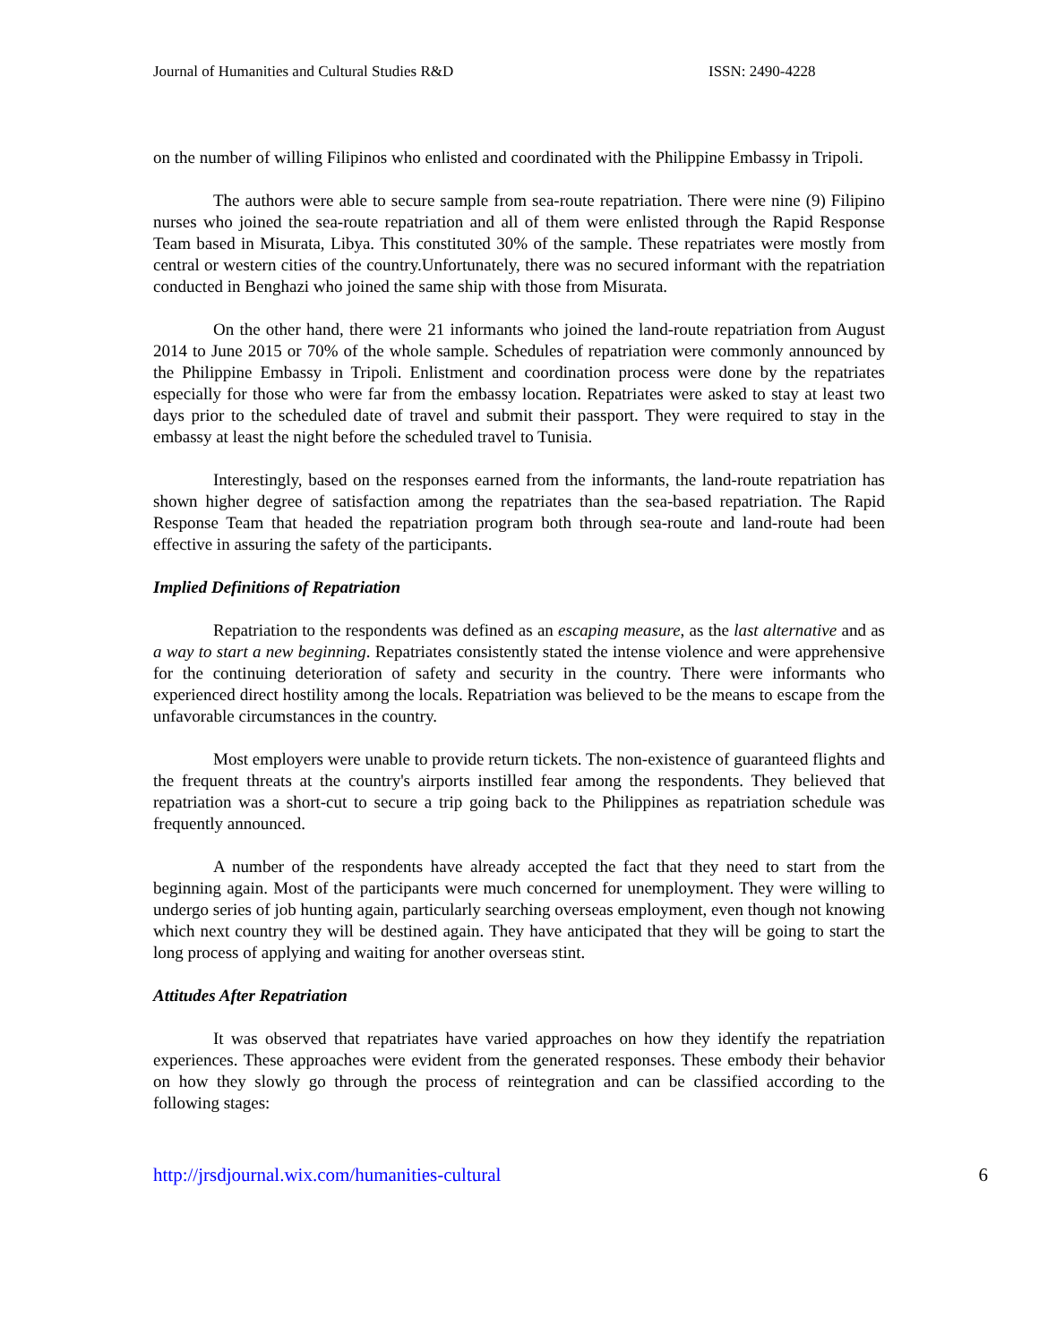Journal of Humanities and Cultural Studies R&D ISSN: 2490-4228
on the number of willing Filipinos who enlisted and coordinated with the Philippine Embassy in Tripoli.
The authors were able to secure sample from sea-route repatriation. There were nine (9) Filipino nurses who joined the sea-route repatriation and all of them were enlisted through the Rapid Response Team based in Misurata, Libya. This constituted 30% of the sample. These repatriates were mostly from central or western cities of the country.Unfortunately, there was no secured informant with the repatriation conducted in Benghazi who joined the same ship with those from Misurata.
On the other hand, there were 21 informants who joined the land-route repatriation from August 2014 to June 2015 or 70% of the whole sample. Schedules of repatriation were commonly announced by the Philippine Embassy in Tripoli. Enlistment and coordination process were done by the repatriates especially for those who were far from the embassy location. Repatriates were asked to stay at least two days prior to the scheduled date of travel and submit their passport. They were required to stay in the embassy at least the night before the scheduled travel to Tunisia.
Interestingly, based on the responses earned from the informants, the land-route repatriation has shown higher degree of satisfaction among the repatriates than the sea-based repatriation. The Rapid Response Team that headed the repatriation program both through sea-route and land-route had been effective in assuring the safety of the participants.
Implied Definitions of Repatriation
Repatriation to the respondents was defined as an escaping measure, as the last alternative and as a way to start a new beginning. Repatriates consistently stated the intense violence and were apprehensive for the continuing deterioration of safety and security in the country. There were informants who experienced direct hostility among the locals. Repatriation was believed to be the means to escape from the unfavorable circumstances in the country.
Most employers were unable to provide return tickets. The non-existence of guaranteed flights and the frequent threats at the country's airports instilled fear among the respondents. They believed that repatriation was a short-cut to secure a trip going back to the Philippines as repatriation schedule was frequently announced.
A number of the respondents have already accepted the fact that they need to start from the beginning again. Most of the participants were much concerned for unemployment. They were willing to undergo series of job hunting again, particularly searching overseas employment, even though not knowing which next country they will be destined again. They have anticipated that they will be going to start the long process of applying and waiting for another overseas stint.
Attitudes After Repatriation
It was observed that repatriates have varied approaches on how they identify the repatriation experiences. These approaches were evident from the generated responses. These embody their behavior on how they slowly go through the process of reintegration and can be classified according to the following stages:
http://jrsdjournal.wix.com/humanities-cultural 6